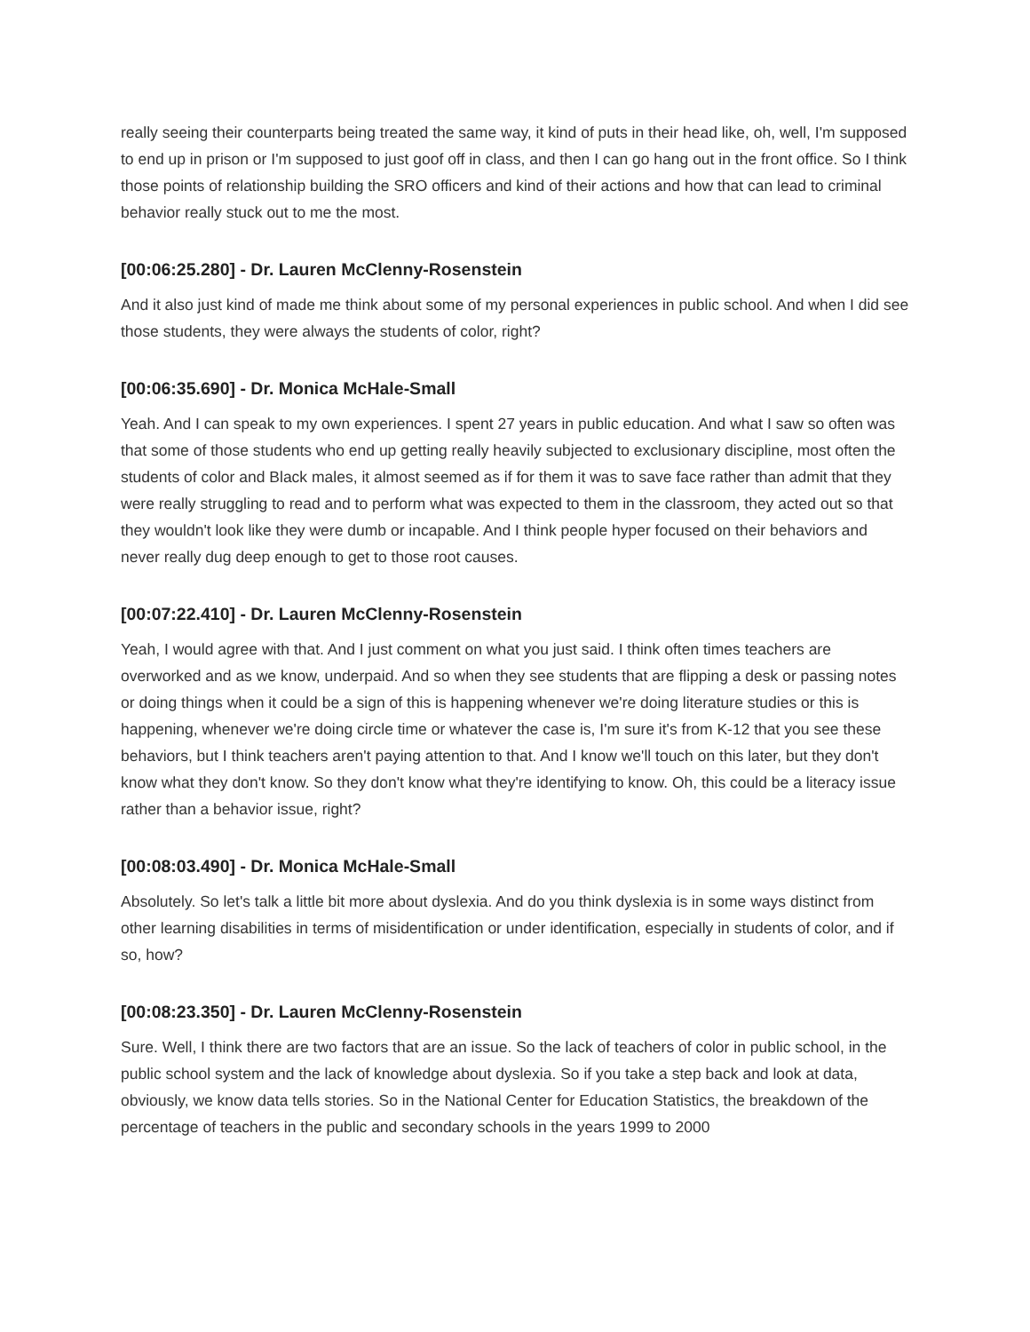really seeing their counterparts being treated the same way, it kind of puts in their head like, oh, well, I'm supposed to end up in prison or I'm supposed to just goof off in class, and then I can go hang out in the front office. So I think those points of relationship building the SRO officers and kind of their actions and how that can lead to criminal behavior really stuck out to me the most.
[00:06:25.280] - Dr. Lauren McClenny-Rosenstein
And it also just kind of made me think about some of my personal experiences in public school. And when I did see those students, they were always the students of color, right?
[00:06:35.690] - Dr. Monica McHale-Small
Yeah. And I can speak to my own experiences. I spent 27 years in public education. And what I saw so often was that some of those students who end up getting really heavily subjected to exclusionary discipline, most often the students of color and Black males, it almost seemed as if for them it was to save face rather than admit that they were really struggling to read and to perform what was expected to them in the classroom, they acted out so that they wouldn't look like they were dumb or incapable. And I think people hyper focused on their behaviors and never really dug deep enough to get to those root causes.
[00:07:22.410] - Dr. Lauren McClenny-Rosenstein
Yeah, I would agree with that. And I just comment on what you just said. I think often times teachers are overworked and as we know, underpaid. And so when they see students that are flipping a desk or passing notes or doing things when it could be a sign of this is happening whenever we're doing literature studies or this is happening, whenever we're doing circle time or whatever the case is, I'm sure it's from K-12 that you see these behaviors, but I think teachers aren't paying attention to that. And I know we'll touch on this later, but they don't know what they don't know. So they don't know what they're identifying to know. Oh, this could be a literacy issue rather than a behavior issue, right?
[00:08:03.490] - Dr. Monica McHale-Small
Absolutely. So let's talk a little bit more about dyslexia. And do you think dyslexia is in some ways distinct from other learning disabilities in terms of misidentification or under identification, especially in students of color, and if so, how?
[00:08:23.350] - Dr. Lauren McClenny-Rosenstein
Sure. Well, I think there are two factors that are an issue. So the lack of teachers of color in public school, in the public school system and the lack of knowledge about dyslexia. So if you take a step back and look at data, obviously, we know data tells stories. So in the National Center for Education Statistics, the breakdown of the percentage of teachers in the public and secondary schools in the years 1999 to 2000